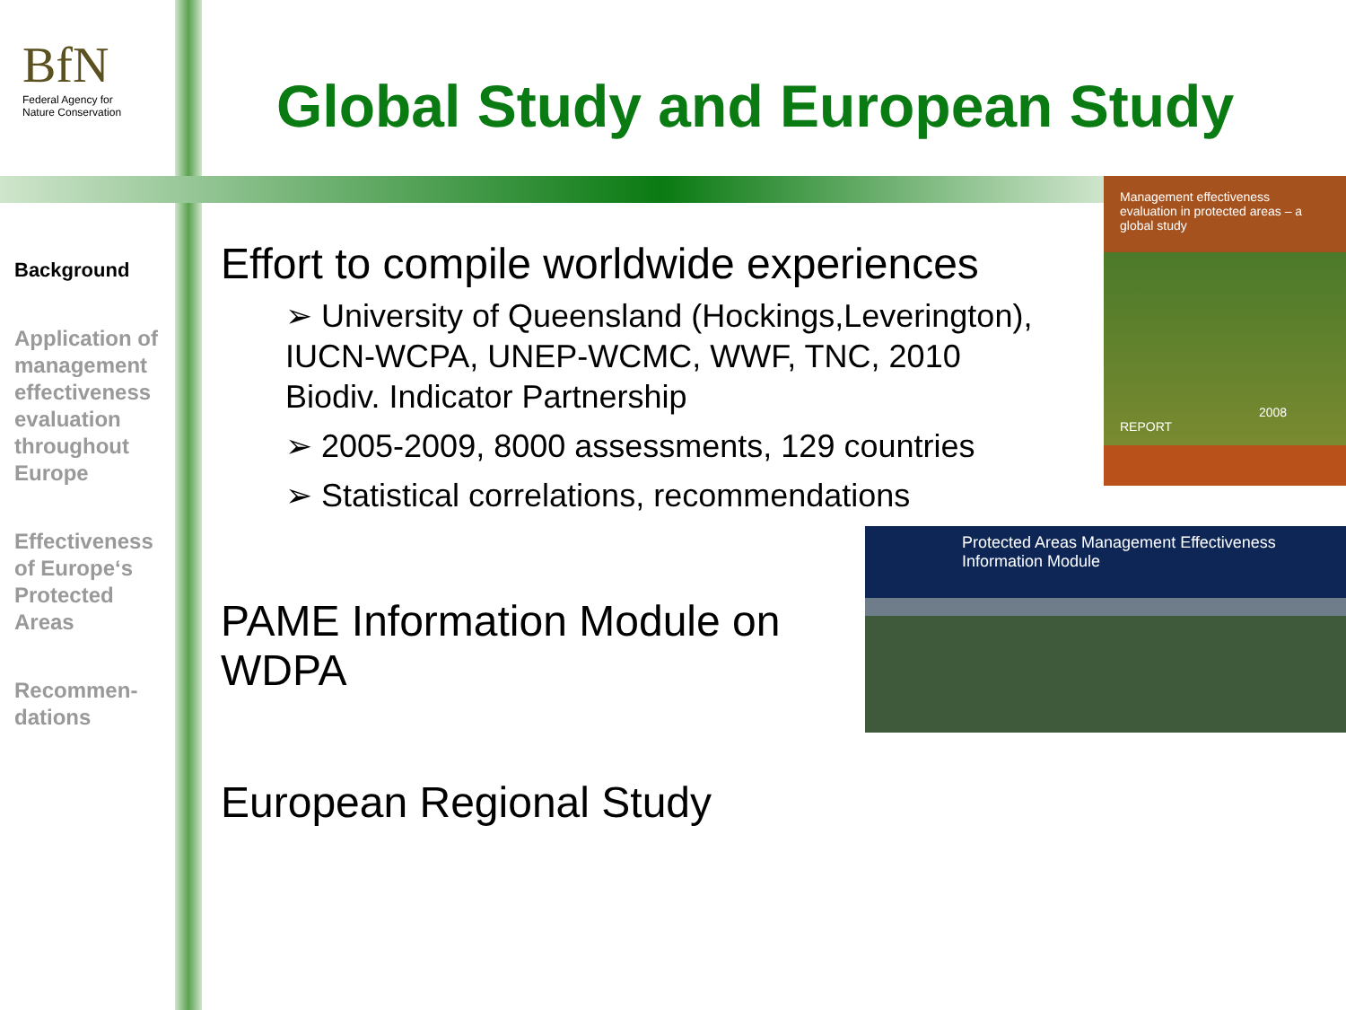BfN
Federal Agency for
Nature Conservation
Global Study and European Study
Background
Application of management effectiveness evaluation throughout Europe
Effectiveness of Europe‘s Protected Areas
Recommen-dations
Effort to compile worldwide experiences
➢ University of Queensland (Hockings,Leverington), IUCN-WCPA, UNEP-WCMC, WWF, TNC, 2010 Biodiv. Indicator Partnership
➢ 2005-2009, 8000 assessments, 129 countries
➢ Statistical correlations, recommendations
PAME Information Module on
WDPA
European Regional Study
Management effectiveness evaluation in protected areas – a global study
2008 REPORT
Protected Areas Management Effectiveness Information Module